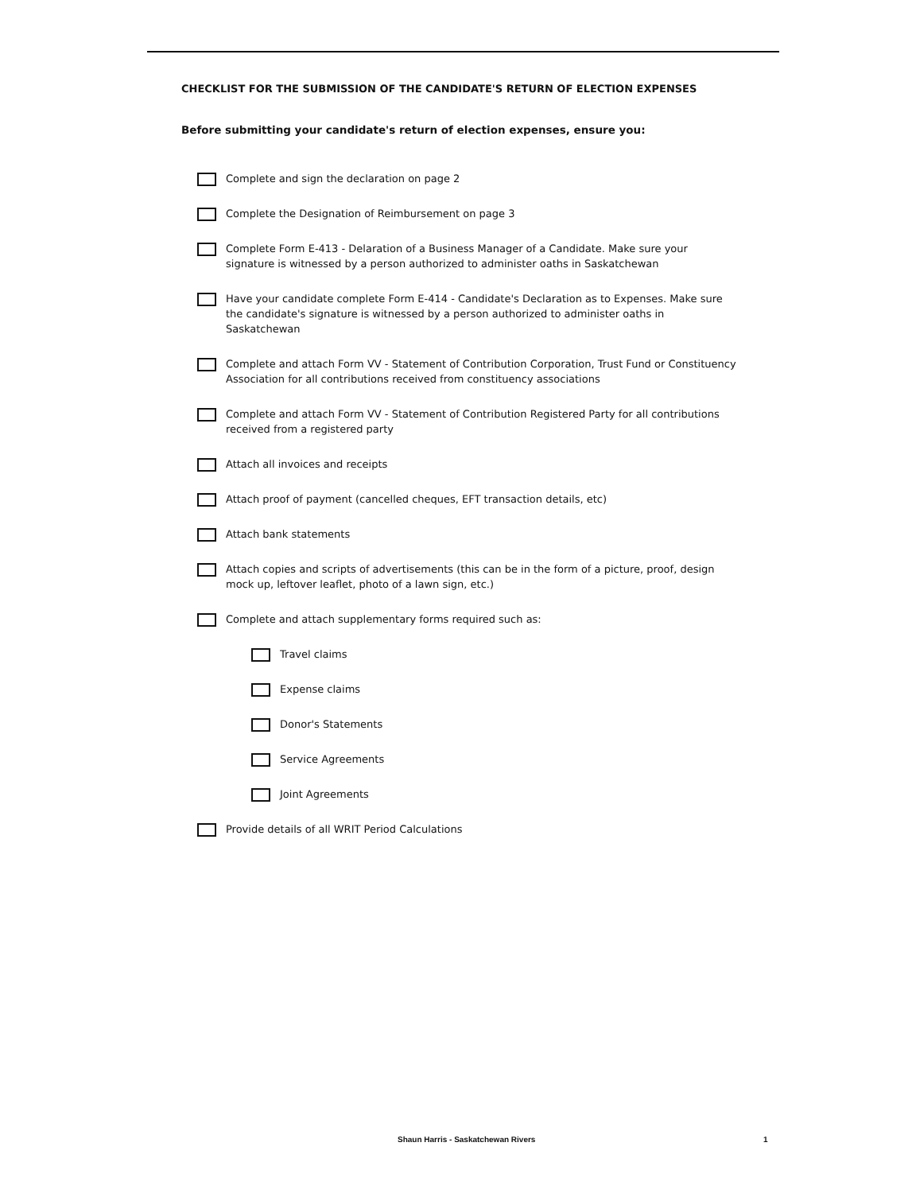CHECKLIST FOR THE SUBMISSION OF THE CANDIDATE'S RETURN OF ELECTION EXPENSES
Before submitting your candidate's return of election expenses, ensure you:
Complete and sign the declaration on page 2
Complete the Designation of Reimbursement on page 3
Complete Form E-413 - Delaration of a Business Manager of a Candidate. Make sure your signature is witnessed by a person authorized to administer oaths in Saskatchewan
Have your candidate complete Form E-414 - Candidate's Declaration as to Expenses. Make sure the candidate's signature is witnessed by a person authorized to administer oaths in Saskatchewan
Complete and attach Form VV - Statement of Contribution Corporation, Trust Fund or Constituency Association for all contributions received from constituency associations
Complete and attach Form VV - Statement of Contribution Registered Party for all contributions received from a registered party
Attach all invoices and receipts
Attach proof of payment (cancelled cheques, EFT transaction details, etc)
Attach bank statements
Attach copies and scripts of advertisements (this can be in the form of a picture, proof, design mock up, leftover leaflet, photo of a lawn sign, etc.)
Complete and attach supplementary forms required such as:
Travel claims
Expense claims
Donor's Statements
Service Agreements
Joint Agreements
Provide details of all WRIT Period Calculations
Shaun Harris - Saskatchewan Rivers 1